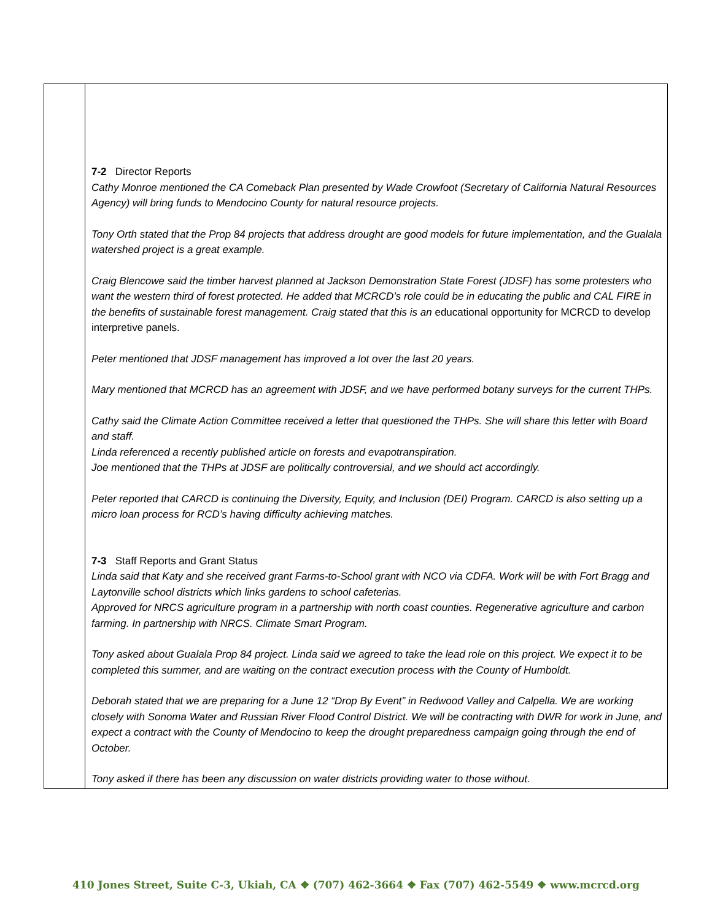| | 7-2 Director Reports Cathy Monroe mentioned the CA Comeback Plan presented by Wade Crowfoot (Secretary of California Natural Resources Agency) will bring funds to Mendocino County for natural resource projects. Tony Orth stated that the Prop 84 projects that address drought are good models for future implementation, and the Gualala watershed project is a great example. Craig Blencowe said the timber harvest planned at Jackson Demonstration State Forest (JDSF) has some protesters who want the western third of forest protected. He added that MCRCD’s role could be in educating the public and CAL FIRE in the benefits of sustainable forest management. Craig stated that this is an educational opportunity for MCRCD to develop interpretive panels. Peter mentioned that JDSF management has improved a lot over the last 20 years. Mary mentioned that MCRCD has an agreement with JDSF, and we have performed botany surveys for the current THPs. Cathy said the Climate Action Committee received a letter that questioned the THPs. She will share this letter with Board and staff. Linda referenced a recently published article on forests and evapotranspiration. Joe mentioned that the THPs at JDSF are politically controversial, and we should act accordingly. Peter reported that CARCD is continuing the Diversity, Equity, and Inclusion (DEI) Program. CARCD is also setting up a micro loan process for RCD’s having difficulty achieving matches. 7-3 Staff Reports and Grant Status Linda said that Katy and she received grant Farms-to-School grant with NCO via CDFA. Work will be with Fort Bragg and Laytonville school districts which links gardens to school cafeterias. Approved for NRCS agriculture program in a partnership with north coast counties. Regenerative agriculture and carbon farming. In partnership with NRCS. Climate Smart Program. Tony asked about Gualala Prop 84 project. Linda said we agreed to take the lead role on this project. We expect it to be completed this summer, and are waiting on the contract execution process with the County of Humboldt. Deborah stated that we are preparing for a June 12 “Drop By Event” in Redwood Valley and Calpella. We are working closely with Sonoma Water and Russian River Flood Control District. We will be contracting with DWR for work in June, and expect a contract with the County of Mendocino to keep the drought preparedness campaign going through the end of October. Tony asked if there has been any discussion on water districts providing water to those without. |
410 Jones Street, Suite C-3, Ukiah, CA ❖ (707) 462-3664 ❖ Fax (707) 462-5549 ❖ www.mcrcd.org